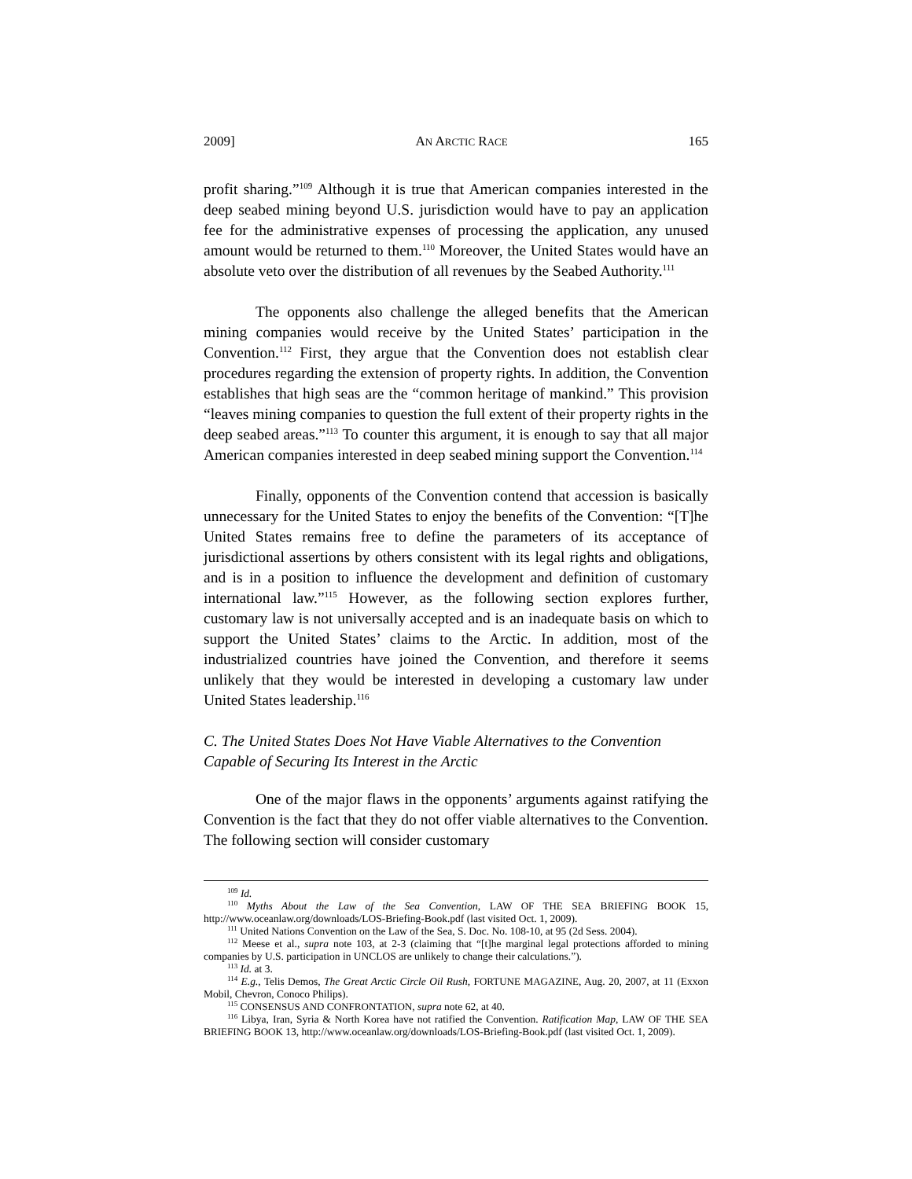2009] AN ARCTIC RACE 165
profit sharing.”<sup>109</sup> Although it is true that American companies interested in the deep seabed mining beyond U.S. jurisdiction would have to pay an application fee for the administrative expenses of processing the application, any unused amount would be returned to them.<sup>110</sup> Moreover, the United States would have an absolute veto over the distribution of all revenues by the Seabed Authority.<sup>111</sup>
The opponents also challenge the alleged benefits that the American mining companies would receive by the United States’ participation in the Convention.<sup>112</sup> First, they argue that the Convention does not establish clear procedures regarding the extension of property rights. In addition, the Convention establishes that high seas are the “common heritage of mankind.” This provision “leaves mining companies to question the full extent of their property rights in the deep seabed areas.”<sup>113</sup> To counter this argument, it is enough to say that all major American companies interested in deep seabed mining support the Convention.<sup>114</sup>
Finally, opponents of the Convention contend that accession is basically unnecessary for the United States to enjoy the benefits of the Convention: “[T]he United States remains free to define the parameters of its acceptance of jurisdictional assertions by others consistent with its legal rights and obligations, and is in a position to influence the development and definition of customary international law.”<sup>115</sup> However, as the following section explores further, customary law is not universally accepted and is an inadequate basis on which to support the United States’ claims to the Arctic. In addition, most of the industrialized countries have joined the Convention, and therefore it seems unlikely that they would be interested in developing a customary law under United States leadership.<sup>116</sup>
C. The United States Does Not Have Viable Alternatives to the Convention Capable of Securing Its Interest in the Arctic
One of the major flaws in the opponents’ arguments against ratifying the Convention is the fact that they do not offer viable alternatives to the Convention. The following section will consider customary
<sup>109</sup> Id.
<sup>110</sup> Myths About the Law of the Sea Convention, LAW OF THE SEA BRIEFING BOOK 15, http://www.oceanlaw.org/downloads/LOS-Briefing-Book.pdf (last visited Oct. 1, 2009).
<sup>111</sup> United Nations Convention on the Law of the Sea, S. Doc. No. 108-10, at 95 (2d Sess. 2004).
<sup>112</sup> Meese et al., supra note 103, at 2-3 (claiming that “[t]he marginal legal protections afforded to mining companies by U.S. participation in UNCLOS are unlikely to change their calculations.”).
<sup>113</sup> Id. at 3.
<sup>114</sup> E.g., Telis Demos, The Great Arctic Circle Oil Rush, FORTUNE MAGAZINE, Aug. 20, 2007, at 11 (Exxon Mobil, Chevron, Conoco Philips).
<sup>115</sup> CONSENSUS AND CONFRONTATION, supra note 62, at 40.
<sup>116</sup> Libya, Iran, Syria & North Korea have not ratified the Convention. Ratification Map, LAW OF THE SEA BRIEFING BOOK 13, http://www.oceanlaw.org/downloads/LOS-Briefing-Book.pdf (last visited Oct. 1, 2009).